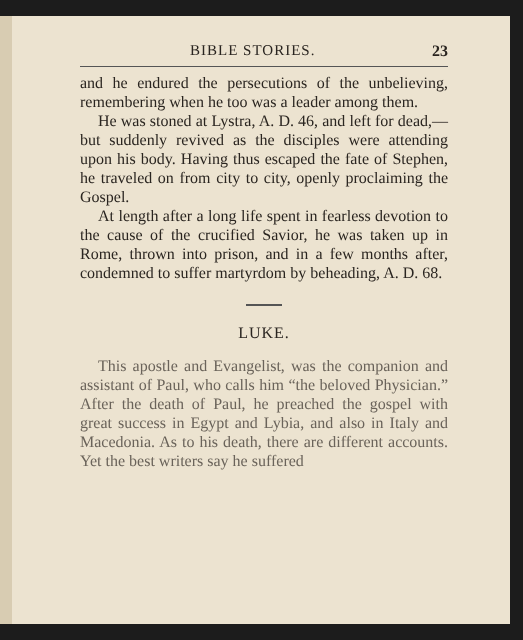BIBLE STORIES. 23
and he endured the persecutions of the unbelieving, remembering when he too was a leader among them.
He was stoned at Lystra, A. D. 46, and left for dead,—but suddenly revived as the disciples were attending upon his body. Having thus escaped the fate of Stephen, he traveled on from city to city, openly proclaiming the Gospel.
At length after a long life spent in fearless devotion to the cause of the crucified Savior, he was taken up in Rome, thrown into prison, and in a few months after, condemned to suffer martyrdom by beheading, A. D. 68.
LUKE.
This apostle and Evangelist, was the companion and assistant of Paul, who calls him “the beloved Physician.” After the death of Paul, he preached the gospel with great success in Egypt and Lybia, and also in Italy and Macedonia. As to his death, there are different accounts. Yet the best writers say he suffered